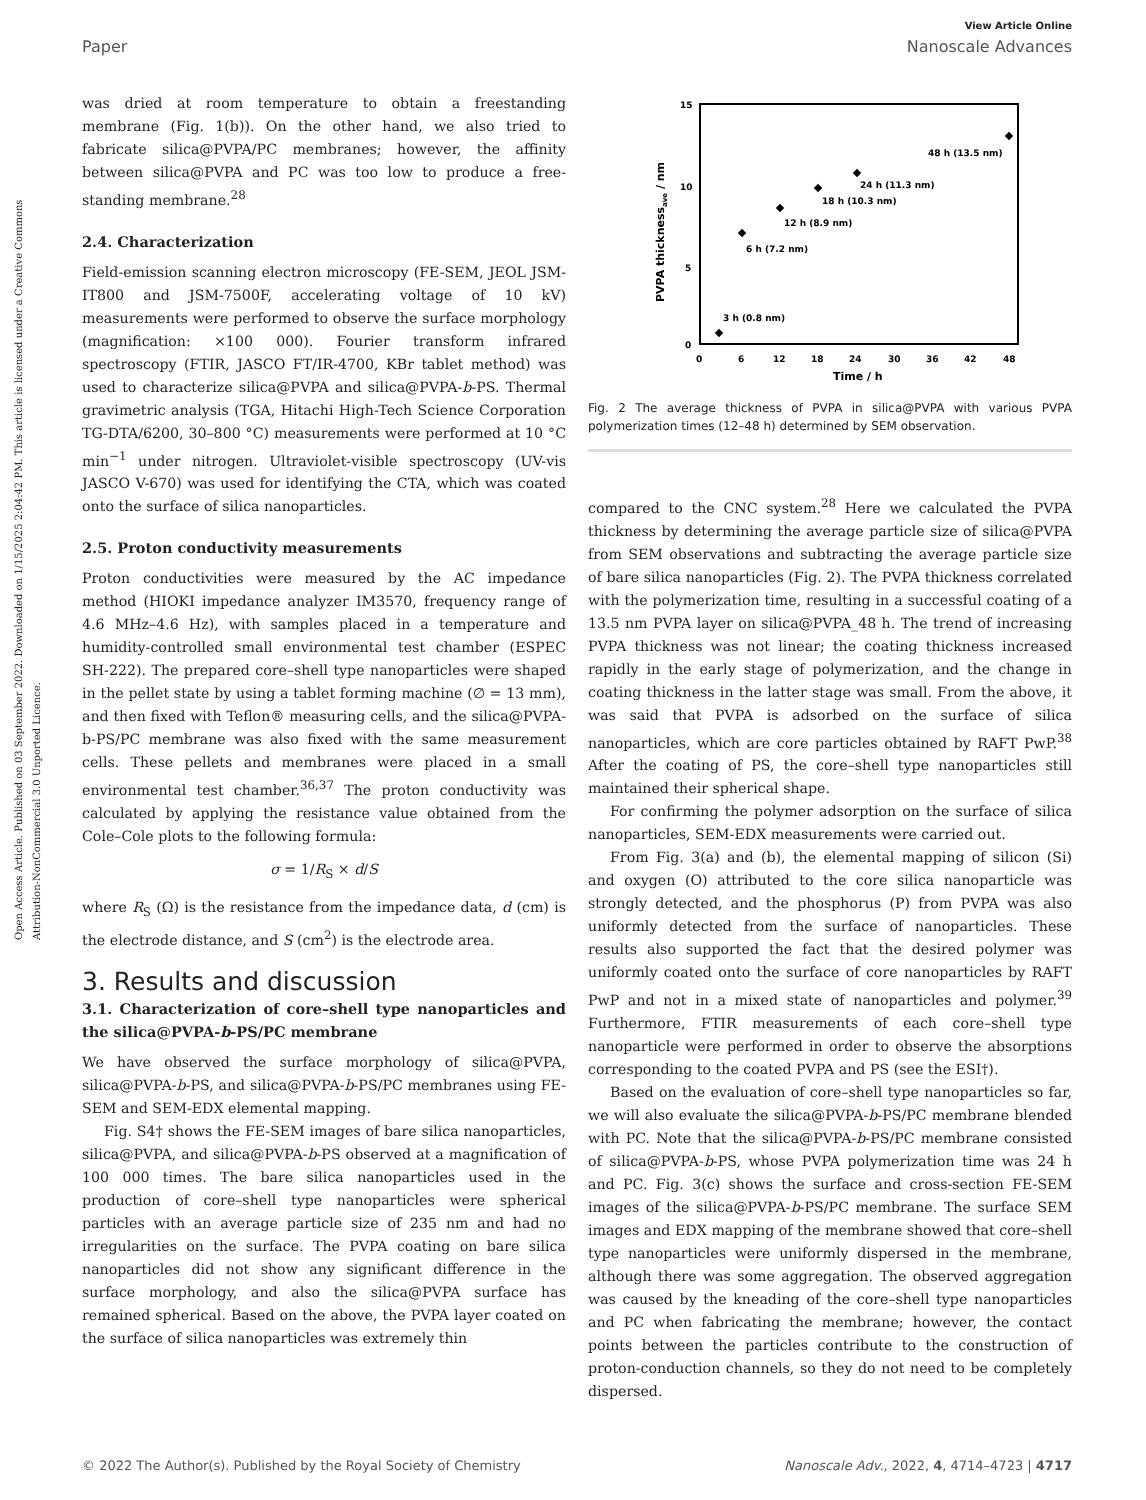View Article Online
Paper Nanoscale Advances
Open Access Article. Published on 03 September 2022. Downloaded on 1/15/2025 2:04:42 PM. This article is licensed under a Creative Commons Attribution-NonCommercial 3.0 Unported Licence.
was dried at room temperature to obtain a freestanding membrane (Fig. 1(b)). On the other hand, we also tried to fabricate silica@PVPA/PC membranes; however, the affinity between silica@PVPA and PC was too low to produce a free-standing membrane.<sup>28</sup>
2.4. Characterization
Field-emission scanning electron microscopy (FE-SEM, JEOL JSM-IT800 and JSM-7500F, accelerating voltage of 10 kV) measurements were performed to observe the surface morphology (magnification: ×100 000). Fourier transform infrared spectroscopy (FTIR, JASCO FT/IR-4700, KBr tablet method) was used to characterize silica@PVPA and silica@PVPA-b-PS. Thermal gravimetric analysis (TGA, Hitachi High-Tech Science Corporation TG-DTA/6200, 30–800 °C) measurements were performed at 10 °C min<sup>−1</sup> under nitrogen. Ultraviolet-visible spectroscopy (UV-vis JASCO V-670) was used for identifying the CTA, which was coated onto the surface of silica nanoparticles.
2.5. Proton conductivity measurements
Proton conductivities were measured by the AC impedance method (HIOKI impedance analyzer IM3570, frequency range of 4.6 MHz–4.6 Hz), with samples placed in a temperature and humidity-controlled small environmental test chamber (ESPEC SH-222). The prepared core–shell type nanoparticles were shaped in the pellet state by using a tablet forming machine (∅ = 13 mm), and then fixed with Teflon® measuring cells, and the silica@PVPA-b-PS/PC membrane was also fixed with the same measurement cells. These pellets and membranes were placed in a small environmental test chamber.<sup>36,37</sup> The proton conductivity was calculated by applying the resistance value obtained from the Cole–Cole plots to the following formula:
σ = 1/R<sub>S</sub> × d/S
where R<sub>S</sub> (Ω) is the resistance from the impedance data, d (cm) is the electrode distance, and S (cm<sup>2</sup>) is the electrode area.
3. Results and discussion
3.1. Characterization of core–shell type nanoparticles and the silica@PVPA-b-PS/PC membrane
We have observed the surface morphology of silica@PVPA, silica@PVPA-b-PS, and silica@PVPA-b-PS/PC membranes using FE-SEM and SEM-EDX elemental mapping.
Fig. S4† shows the FE-SEM images of bare silica nanoparticles, silica@PVPA, and silica@PVPA-b-PS observed at a magnification of 100 000 times. The bare silica nanoparticles used in the production of core–shell type nanoparticles were spherical particles with an average particle size of 235 nm and had no irregularities on the surface. The PVPA coating on bare silica nanoparticles did not show any significant difference in the surface morphology, and also the silica@PVPA surface has remained spherical. Based on the above, the PVPA layer coated on the surface of silica nanoparticles was extremely thin
15
10
5
0
0
6
12
18
24
30
36
42
48
Time / h
PVPA thicknessave / nm
3 h (0.8 nm)
6 h (7.2 nm)
12 h (8.9 nm)
18 h (10.3 nm)
24 h (11.3 nm)
48 h (13.5 nm)
Fig. 2 The average thickness of PVPA in silica@PVPA with various PVPA polymerization times (12–48 h) determined by SEM observation.
compared to the CNC system.<sup>28</sup> Here we calculated the PVPA thickness by determining the average particle size of silica@PVPA from SEM observations and subtracting the average particle size of bare silica nanoparticles (Fig. 2). The PVPA thickness correlated with the polymerization time, resulting in a successful coating of a 13.5 nm PVPA layer on silica@PVPA_48 h. The trend of increasing PVPA thickness was not linear; the coating thickness increased rapidly in the early stage of polymerization, and the change in coating thickness in the latter stage was small. From the above, it was said that PVPA is adsorbed on the surface of silica nanoparticles, which are core particles obtained by RAFT PwP.<sup>38</sup> After the coating of PS, the core–shell type nanoparticles still maintained their spherical shape.
For confirming the polymer adsorption on the surface of silica nanoparticles, SEM-EDX measurements were carried out.
From Fig. 3(a) and (b), the elemental mapping of silicon (Si) and oxygen (O) attributed to the core silica nanoparticle was strongly detected, and the phosphorus (P) from PVPA was also uniformly detected from the surface of nanoparticles. These results also supported the fact that the desired polymer was uniformly coated onto the surface of core nanoparticles by RAFT PwP and not in a mixed state of nanoparticles and polymer.<sup>39</sup> Furthermore, FTIR measurements of each core–shell type nanoparticle were performed in order to observe the absorptions corresponding to the coated PVPA and PS (see the ESI†).
Based on the evaluation of core–shell type nanoparticles so far, we will also evaluate the silica@PVPA-b-PS/PC membrane blended with PC. Note that the silica@PVPA-b-PS/PC membrane consisted of silica@PVPA-b-PS, whose PVPA polymerization time was 24 h and PC. Fig. 3(c) shows the surface and cross-section FE-SEM images of the silica@PVPA-b-PS/PC membrane. The surface SEM images and EDX mapping of the membrane showed that core–shell type nanoparticles were uniformly dispersed in the membrane, although there was some aggregation. The observed aggregation was caused by the kneading of the core–shell type nanoparticles and PC when fabricating the membrane; however, the contact points between the particles contribute to the construction of proton-conduction channels, so they do not need to be completely dispersed.
© 2022 The Author(s). Published by the Royal Society of Chemistry Nanoscale Adv., 2022, 4, 4714–4723 | 4717